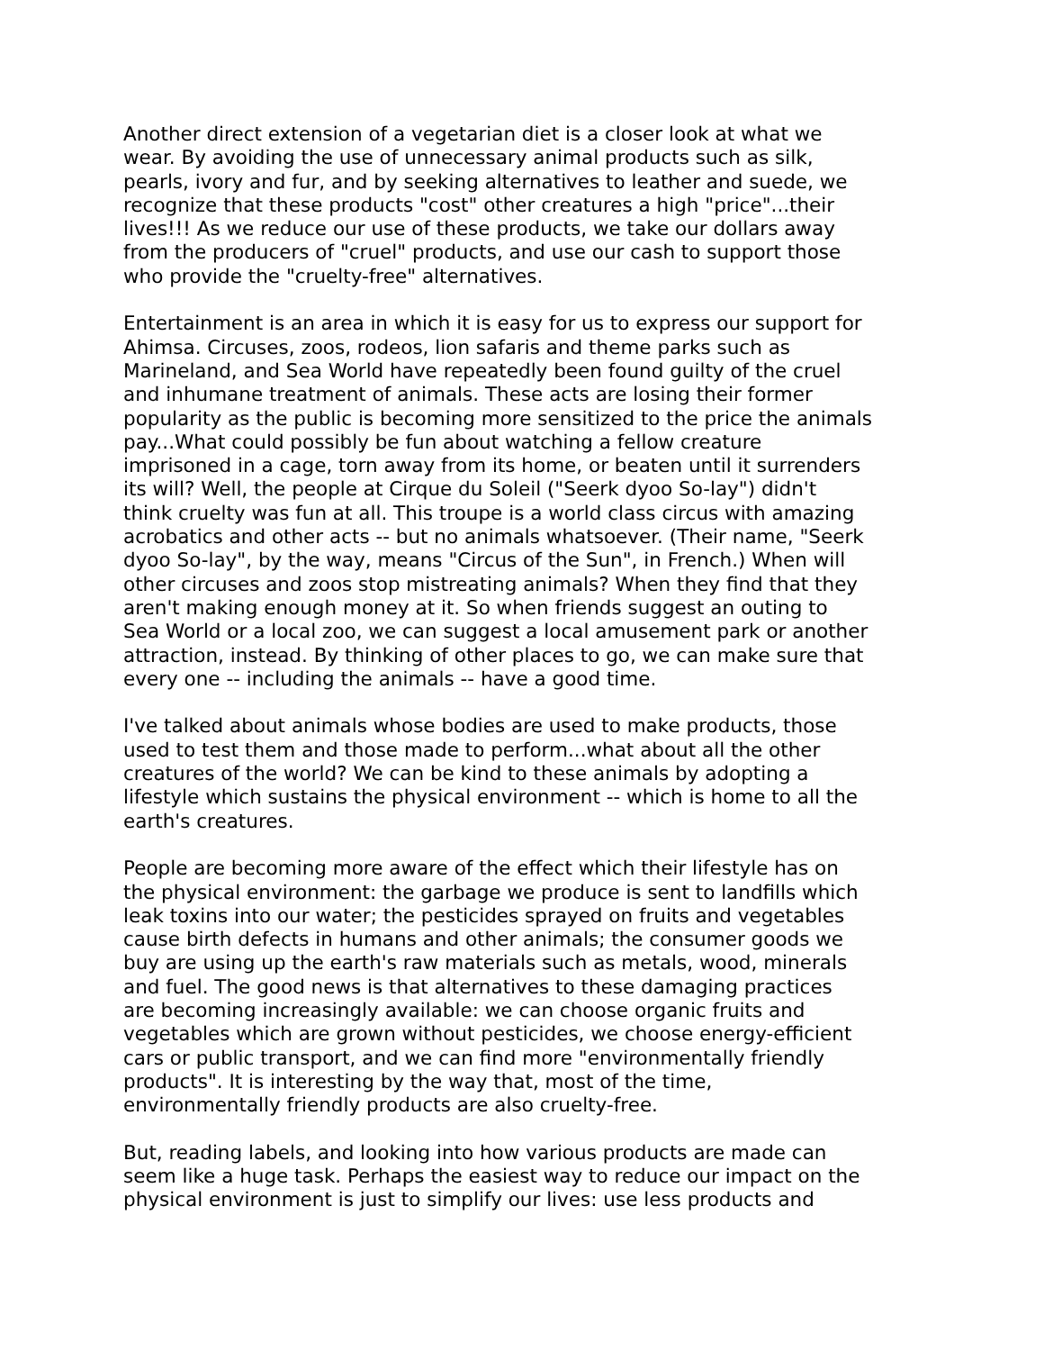Another direct extension of a vegetarian diet is a closer look at what we wear. By avoiding the use of unnecessary animal products such as silk, pearls, ivory and fur, and by seeking alternatives to leather and suede, we recognize that these products "cost" other creatures a high "price"...their lives!!! As we reduce our use of these products, we take our dollars away from the producers of "cruel" products, and use our cash to support those who provide the "cruelty-free" alternatives.
Entertainment is an area in which it is easy for us to express our support for Ahimsa. Circuses, zoos, rodeos, lion safaris and theme parks such as Marineland, and Sea World have repeatedly been found guilty of the cruel and inhumane treatment of animals. These acts are losing their former popularity as the public is becoming more sensitized to the price the animals pay...What could possibly be fun about watching a fellow creature imprisoned in a cage, torn away from its home, or beaten until it surrenders its will? Well, the people at Cirque du Soleil ("Seerk dyoo So-lay") didn't think cruelty was fun at all. This troupe is a world class circus with amazing acrobatics and other acts -- but no animals whatsoever. (Their name, "Seerk dyoo So-lay", by the way, means "Circus of the Sun", in French.) When will other circuses and zoos stop mistreating animals? When they find that they aren't making enough money at it. So when friends suggest an outing to Sea World or a local zoo, we can suggest a local amusement park or another attraction, instead. By thinking of other places to go, we can make sure that every one -- including the animals -- have a good time.
I've talked about animals whose bodies are used to make products, those used to test them and those made to perform...what about all the other creatures of the world? We can be kind to these animals by adopting a lifestyle which sustains the physical environment -- which is home to all the earth's creatures.
People are becoming more aware of the effect which their lifestyle has on the physical environment: the garbage we produce is sent to landfills which leak toxins into our water; the pesticides sprayed on fruits and vegetables cause birth defects in humans and other animals; the consumer goods we buy are using up the earth's raw materials such as metals, wood, minerals and fuel. The good news is that alternatives to these damaging practices are becoming increasingly available: we can choose organic fruits and vegetables which are grown without pesticides, we choose energy-efficient cars or public transport, and we can find more "environmentally friendly products". It is interesting by the way that, most of the time, environmentally friendly products are also cruelty-free.
But, reading labels, and looking into how various products are made can seem like a huge task. Perhaps the easiest way to reduce our impact on the physical environment is just to simplify our lives: use less products and